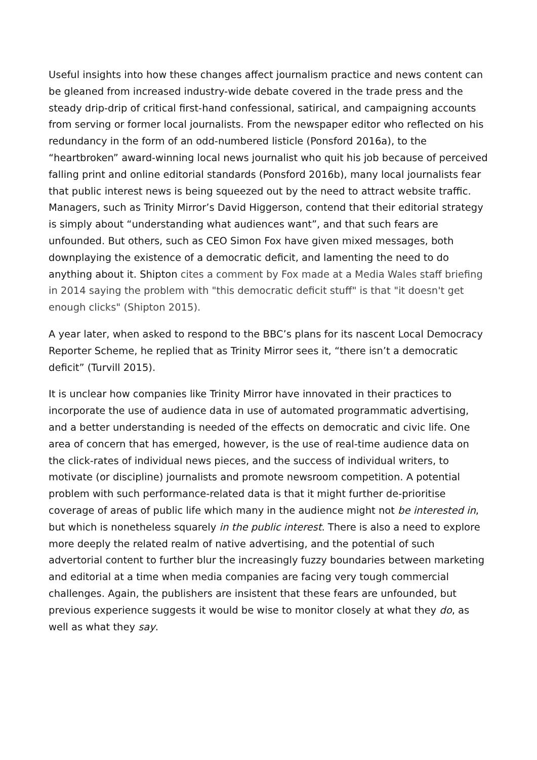Useful insights into how these changes affect journalism practice and news content can be gleaned from increased industry-wide debate covered in the trade press and the steady drip-drip of critical first-hand confessional, satirical, and campaigning accounts from serving or former local journalists. From the newspaper editor who reflected on his redundancy in the form of an odd-numbered listicle (Ponsford 2016a), to the “heartbroken” award-winning local news journalist who quit his job because of perceived falling print and online editorial standards (Ponsford 2016b), many local journalists fear that public interest news is being squeezed out by the need to attract website traffic. Managers, such as Trinity Mirror’s David Higgerson, contend that their editorial strategy is simply about “understanding what audiences want”, and that such fears are unfounded. But others, such as CEO Simon Fox have given mixed messages, both downplaying the existence of a democratic deficit, and lamenting the need to do anything about it. Shipton cites a comment by Fox made at a Media Wales staff briefing in 2014 saying the problem with "this democratic deficit stuff" is that "it doesn't get enough clicks" (Shipton 2015).
A year later, when asked to respond to the BBC’s plans for its nascent Local Democracy Reporter Scheme, he replied that as Trinity Mirror sees it, “there isn’t a democratic deficit” (Turvill 2015).
It is unclear how companies like Trinity Mirror have innovated in their practices to incorporate the use of audience data in use of automated programmatic advertising, and a better understanding is needed of the effects on democratic and civic life. One area of concern that has emerged, however, is the use of real-time audience data on the click-rates of individual news pieces, and the success of individual writers, to motivate (or discipline) journalists and promote newsroom competition. A potential problem with such performance-related data is that it might further de-prioritise coverage of areas of public life which many in the audience might not be interested in, but which is nonetheless squarely in the public interest. There is also a need to explore more deeply the related realm of native advertising, and the potential of such advertorial content to further blur the increasingly fuzzy boundaries between marketing and editorial at a time when media companies are facing very tough commercial challenges. Again, the publishers are insistent that these fears are unfounded, but previous experience suggests it would be wise to monitor closely at what they do, as well as what they say.